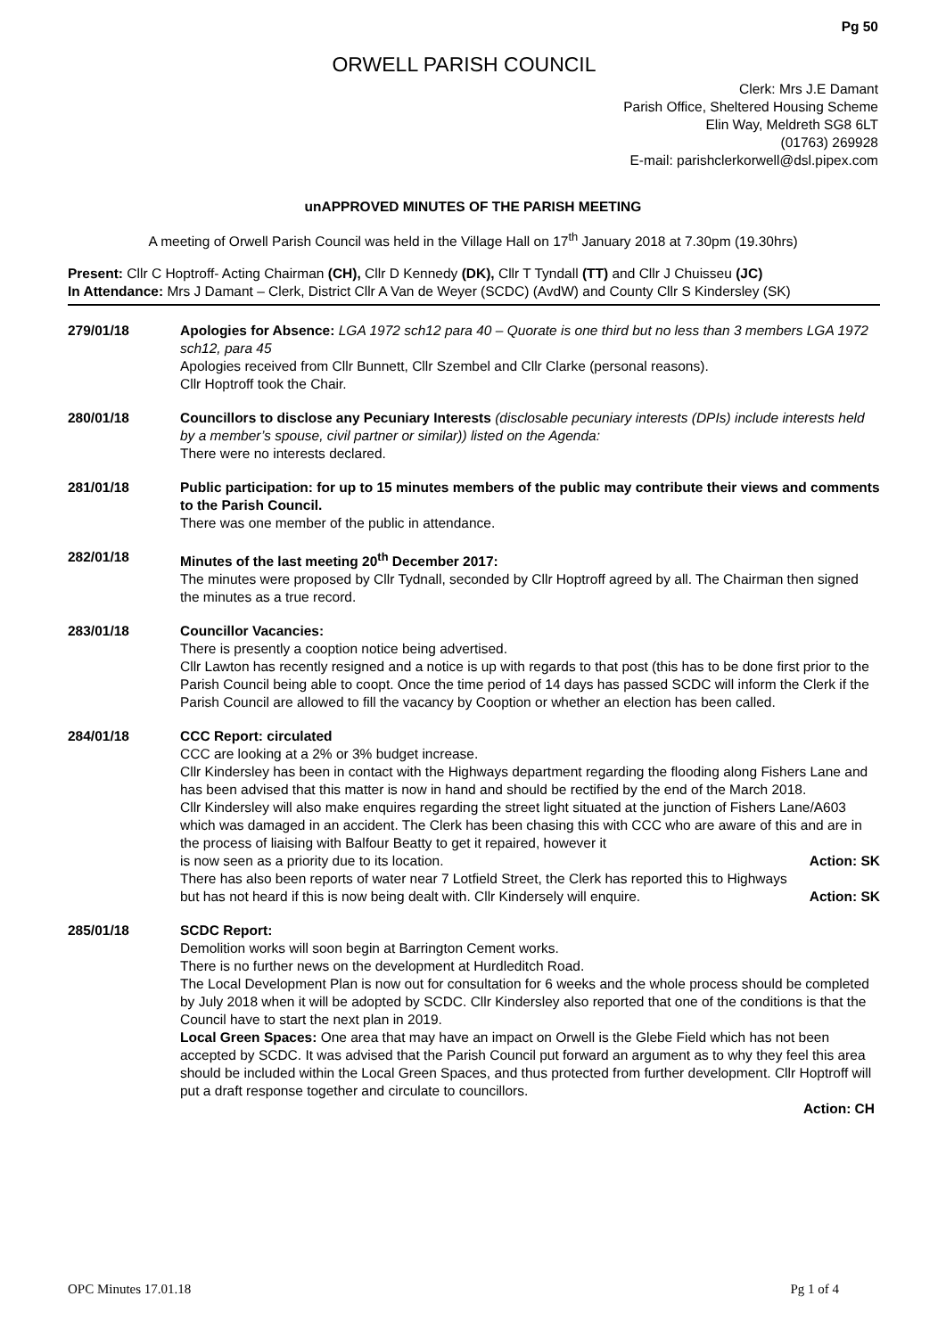Pg 50
ORWELL PARISH COUNCIL
Clerk: Mrs J.E Damant
Parish Office, Sheltered Housing Scheme
Elin Way, Meldreth SG8 6LT
(01763) 269928
E-mail: parishclerkorwell@dsl.pipex.com
unAPPROVED MINUTES OF THE PARISH MEETING
A meeting of Orwell Parish Council was held in the Village Hall on 17<sup>th</sup> January 2018 at 7.30pm (19.30hrs)
Present: Cllr C Hoptroff- Acting Chairman (CH), Cllr D Kennedy (DK), Cllr T Tyndall (TT) and Cllr J Chuisseu (JC)
In Attendance: Mrs J Damant – Clerk, District Cllr A Van de Weyer (SCDC) (AvdW) and County Cllr S Kindersley (SK)
279/01/18 Apologies for Absence: LGA 1972 sch12 para 40 – Quorate is one third but no less than 3 members LGA 1972 sch12, para 45
Apologies received from Cllr Bunnett, Cllr Szembel and Cllr Clarke (personal reasons).
Cllr Hoptroff took the Chair.
280/01/18 Councillors to disclose any Pecuniary Interests (disclosable pecuniary interests (DPIs) include interests held by a member’s spouse, civil partner or similar)) listed on the Agenda:
There were no interests declared.
281/01/18 Public participation: for up to 15 minutes members of the public may contribute their views and comments to the Parish Council.
There was one member of the public in attendance.
282/01/18 Minutes of the last meeting 20<sup>th</sup> December 2017:
The minutes were proposed by Cllr Tydnall, seconded by Cllr Hoptroff agreed by all. The Chairman then signed the minutes as a true record.
283/01/18 Councillor Vacancies:
There is presently a cooption notice being advertised.
Cllr Lawton has recently resigned and a notice is up with regards to that post (this has to be done first prior to the Parish Council being able to coopt. Once the time period of 14 days has passed SCDC will inform the Clerk if the Parish Council are allowed to fill the vacancy by Cooption or whether an election has been called.
284/01/18 CCC Report: circulated
CCC are looking at a 2% or 3% budget increase.
Cllr Kindersley has been in contact with the Highways department regarding the flooding along Fishers Lane and has been advised that this matter is now in hand and should be rectified by the end of the March 2018.
Cllr Kindersley will also make enquires regarding the street light situated at the junction of Fishers Lane/A603 which was damaged in an accident. The Clerk has been chasing this with CCC who are aware of this and are in the process of liaising with Balfour Beatty to get it repaired, however it
is now seen as a priority due to its location. Action: SK
There has also been reports of water near 7 Lotfield Street, the Clerk has reported this to Highways
but has not heard if this is now being dealt with. Cllr Kindersely will enquire. Action: SK
285/01/18 SCDC Report:
Demolition works will soon begin at Barrington Cement works.
There is no further news on the development at Hurdleditch Road.
The Local Development Plan is now out for consultation for 6 weeks and the whole process should be completed by July 2018 when it will be adopted by SCDC. Cllr Kindersley also reported that one of the conditions is that the Council have to start the next plan in 2019.
Local Green Spaces: One area that may have an impact on Orwell is the Glebe Field which has not been accepted by SCDC. It was advised that the Parish Council put forward an argument as to why they feel this area should be included within the Local Green Spaces, and thus protected from further development. Cllr Hoptroff will put a draft response together and circulate to councillors.
Action: CH
OPC Minutes 17.01.18 Pg 1 of 4